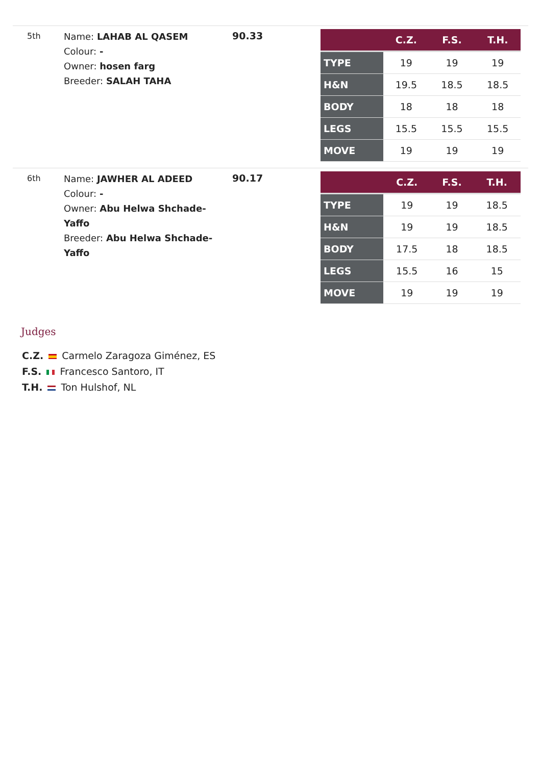5th
Name: LAHAB AL QASEM
Colour: -
Owner: hosen farg
Breeder: SALAH TAHA
90.33
| | C.Z. | F.S. | T.H. |
| --- | --- | --- | --- |
| TYPE | 19 | 19 | 19 |
| H&N | 19.5 | 18.5 | 18.5 |
| BODY | 18 | 18 | 18 |
| LEGS | 15.5 | 15.5 | 15.5 |
| MOVE | 19 | 19 | 19 |
6th
Name: JAWHER AL ADEED
Colour: -
Owner: Abu Helwa Shchade- Yaffo
Breeder: Abu Helwa Shchade- Yaffo
90.17
| | C.Z. | F.S. | T.H. |
| --- | --- | --- | --- |
| TYPE | 19 | 19 | 18.5 |
| H&N | 19 | 19 | 18.5 |
| BODY | 17.5 | 18 | 18.5 |
| LEGS | 15.5 | 16 | 15 |
| MOVE | 19 | 19 | 19 |
Judges
C.Z. Carmelo Zaragoza Giménez, ES
F.S. Francesco Santoro, IT
T.H. Ton Hulshof, NL